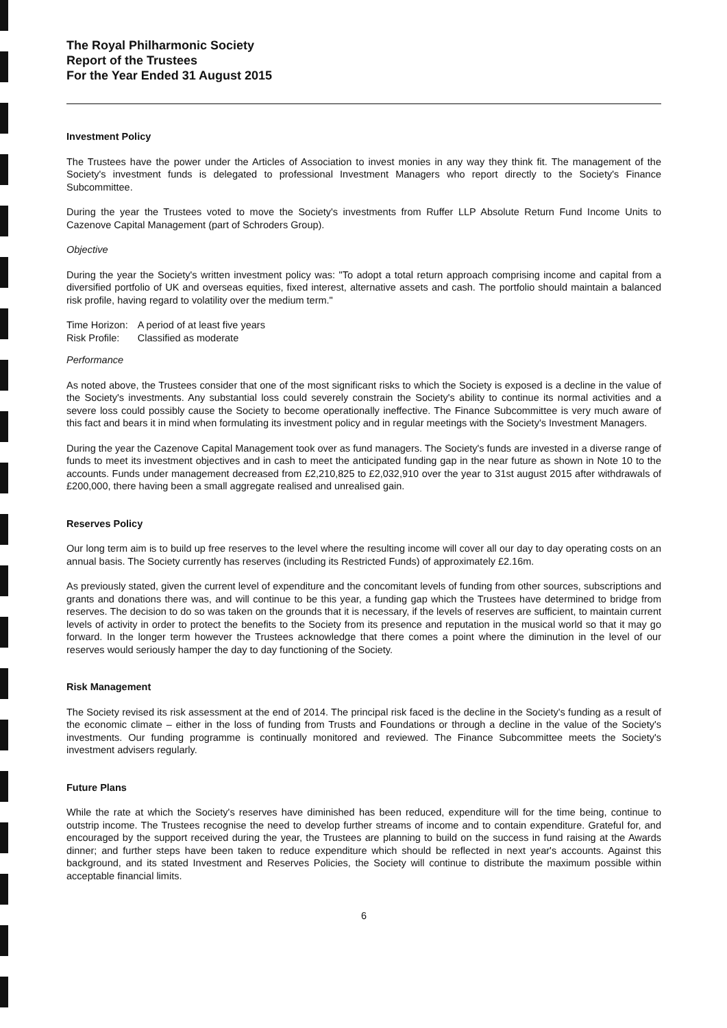The Royal Philharmonic Society
Report of the Trustees
For the Year Ended 31 August 2015
Investment Policy
The Trustees have the power under the Articles of Association to invest monies in any way they think fit. The management of the Society's investment funds is delegated to professional Investment Managers who report directly to the Society's Finance Subcommittee.
During the year the Trustees voted to move the Society's investments from Ruffer LLP Absolute Return Fund Income Units to Cazenove Capital Management (part of Schroders Group).
Objective
During the year the Society's written investment policy was: "To adopt a total return approach comprising income and capital from a diversified portfolio of UK and overseas equities, fixed interest, alternative assets and cash. The portfolio should maintain a balanced risk profile, having regard to volatility over the medium term."
| Time Horizon: | A period of at least five years |
| Risk Profile: | Classified as moderate |
Performance
As noted above, the Trustees consider that one of the most significant risks to which the Society is exposed is a decline in the value of the Society's investments. Any substantial loss could severely constrain the Society's ability to continue its normal activities and a severe loss could possibly cause the Society to become operationally ineffective. The Finance Subcommittee is very much aware of this fact and bears it in mind when formulating its investment policy and in regular meetings with the Society's Investment Managers.
During the year the Cazenove Capital Management took over as fund managers. The Society's funds are invested in a diverse range of funds to meet its investment objectives and in cash to meet the anticipated funding gap in the near future as shown in Note 10 to the accounts. Funds under management decreased from £2,210,825 to £2,032,910 over the year to 31st august 2015 after withdrawals of £200,000, there having been a small aggregate realised and unrealised gain.
Reserves Policy
Our long term aim is to build up free reserves to the level where the resulting income will cover all our day to day operating costs on an annual basis. The Society currently has reserves (including its Restricted Funds) of approximately £2.16m.
As previously stated, given the current level of expenditure and the concomitant levels of funding from other sources, subscriptions and grants and donations there was, and will continue to be this year, a funding gap which the Trustees have determined to bridge from reserves. The decision to do so was taken on the grounds that it is necessary, if the levels of reserves are sufficient, to maintain current levels of activity in order to protect the benefits to the Society from its presence and reputation in the musical world so that it may go forward. In the longer term however the Trustees acknowledge that there comes a point where the diminution in the level of our reserves would seriously hamper the day to day functioning of the Society.
Risk Management
The Society revised its risk assessment at the end of 2014. The principal risk faced is the decline in the Society's funding as a result of the economic climate – either in the loss of funding from Trusts and Foundations or through a decline in the value of the Society's investments. Our funding programme is continually monitored and reviewed. The Finance Subcommittee meets the Society's investment advisers regularly.
Future Plans
While the rate at which the Society's reserves have diminished has been reduced, expenditure will for the time being, continue to outstrip income. The Trustees recognise the need to develop further streams of income and to contain expenditure. Grateful for, and encouraged by the support received during the year, the Trustees are planning to build on the success in fund raising at the Awards dinner; and further steps have been taken to reduce expenditure which should be reflected in next year's accounts. Against this background, and its stated Investment and Reserves Policies, the Society will continue to distribute the maximum possible within acceptable financial limits.
6